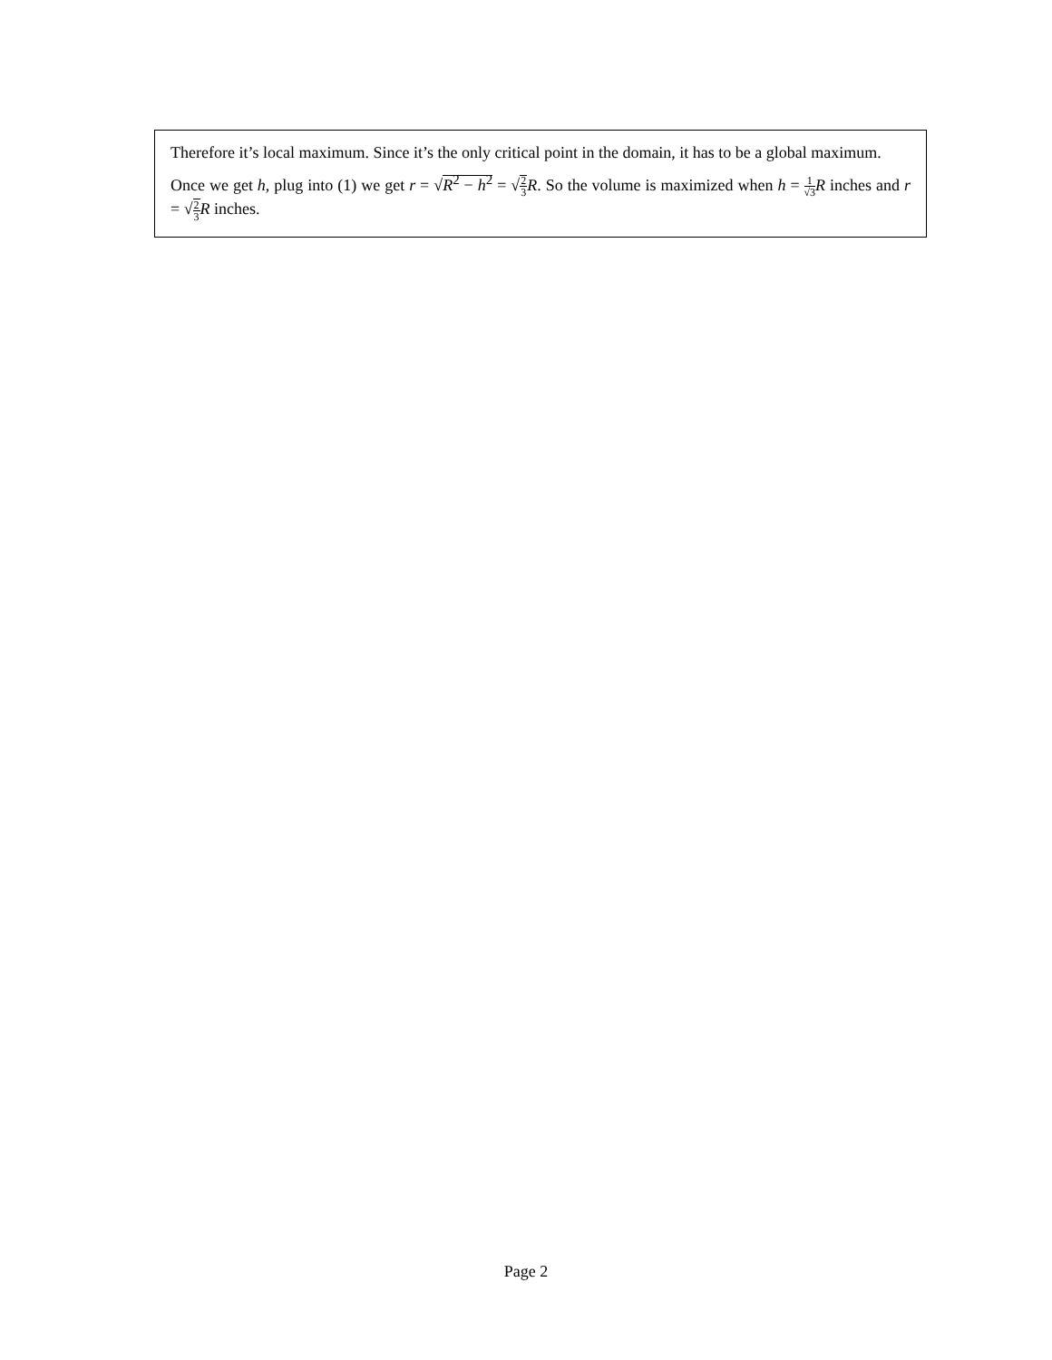Therefore it’s local maximum. Since it’s the only critical point in the domain, it has to be a global maximum.
Once we get h, plug into (1) we get r = √R<sup>2</sup> − h<sup>2</sup> = √2 3 R. So the volume is maximized when h = 1 √3 R inches and r = √2 3 R inches.
Page 2